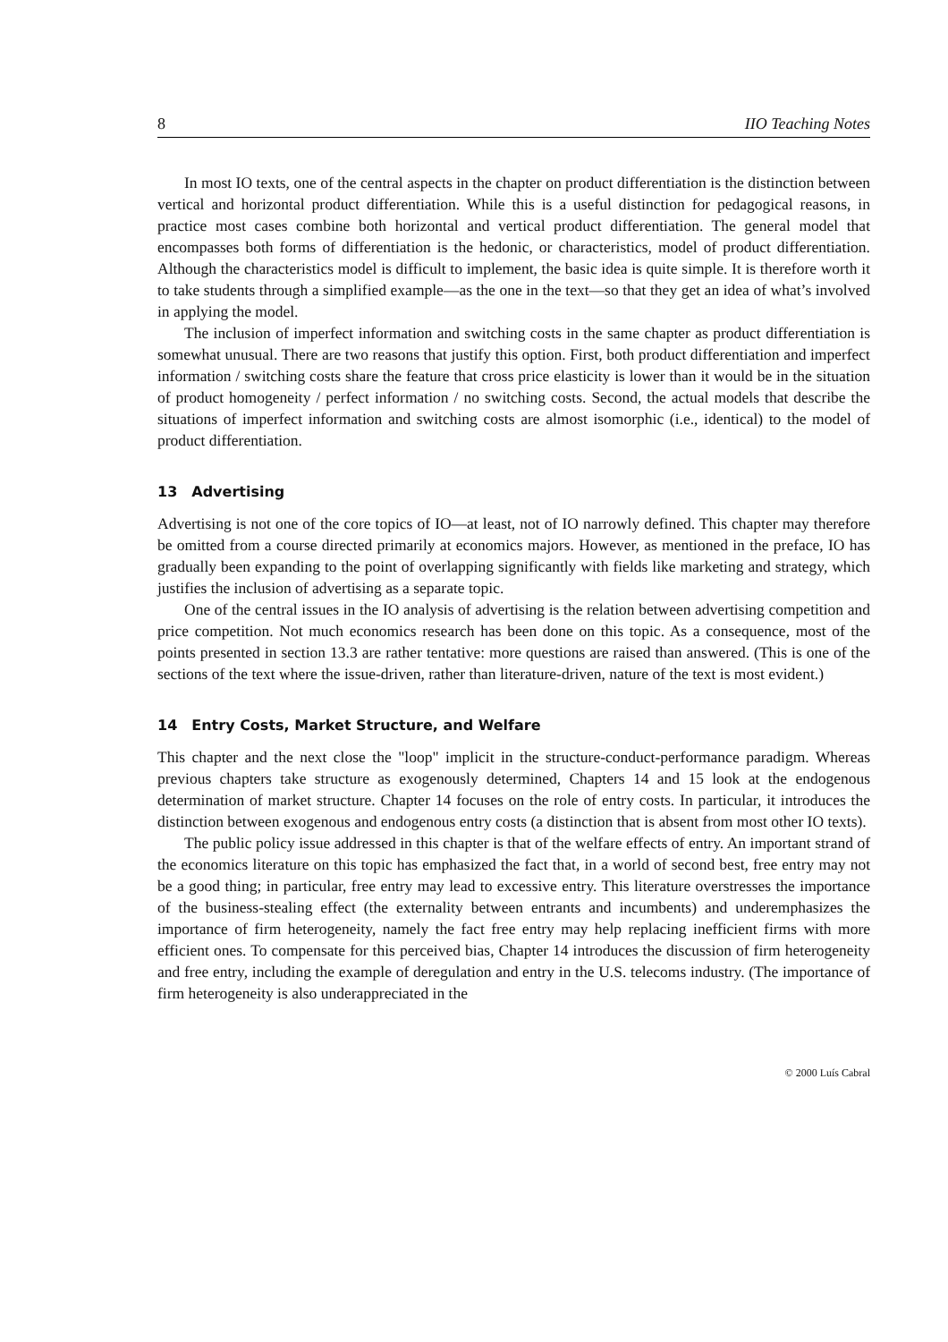8 IIO Teaching Notes
In most IO texts, one of the central aspects in the chapter on product differentiation is the distinction between vertical and horizontal product differentiation. While this is a useful distinction for pedagogical reasons, in practice most cases combine both horizontal and vertical product differentiation. The general model that encompasses both forms of differentiation is the hedonic, or characteristics, model of product differentiation. Although the characteristics model is difficult to implement, the basic idea is quite simple. It is therefore worth it to take students through a simplified example—as the one in the text—so that they get an idea of what’s involved in applying the model.
The inclusion of imperfect information and switching costs in the same chapter as product differentiation is somewhat unusual. There are two reasons that justify this option. First, both product differentiation and imperfect information / switching costs share the feature that cross price elasticity is lower than it would be in the situation of product homogeneity / perfect information / no switching costs. Second, the actual models that describe the situations of imperfect information and switching costs are almost isomorphic (i.e., identical) to the model of product differentiation.
13 Advertising
Advertising is not one of the core topics of IO—at least, not of IO narrowly defined. This chapter may therefore be omitted from a course directed primarily at economics majors. However, as mentioned in the preface, IO has gradually been expanding to the point of overlapping significantly with fields like marketing and strategy, which justifies the inclusion of advertising as a separate topic.
One of the central issues in the IO analysis of advertising is the relation between advertising competition and price competition. Not much economics research has been done on this topic. As a consequence, most of the points presented in section 13.3 are rather tentative: more questions are raised than answered. (This is one of the sections of the text where the issue-driven, rather than literature-driven, nature of the text is most evident.)
14 Entry Costs, Market Structure, and Welfare
This chapter and the next close the "loop" implicit in the structure-conduct-performance paradigm. Whereas previous chapters take structure as exogenously determined, Chapters 14 and 15 look at the endogenous determination of market structure. Chapter 14 focuses on the role of entry costs. In particular, it introduces the distinction between exogenous and endogenous entry costs (a distinction that is absent from most other IO texts).
The public policy issue addressed in this chapter is that of the welfare effects of entry. An important strand of the economics literature on this topic has emphasized the fact that, in a world of second best, free entry may not be a good thing; in particular, free entry may lead to excessive entry. This literature overstresses the importance of the business-stealing effect (the externality between entrants and incumbents) and underemphasizes the importance of firm heterogeneity, namely the fact free entry may help replacing inefficient firms with more efficient ones. To compensate for this perceived bias, Chapter 14 introduces the discussion of firm heterogeneity and free entry, including the example of deregulation and entry in the U.S. telecoms industry. (The importance of firm heterogeneity is also underappreciated in the
© 2000 Luís Cabral